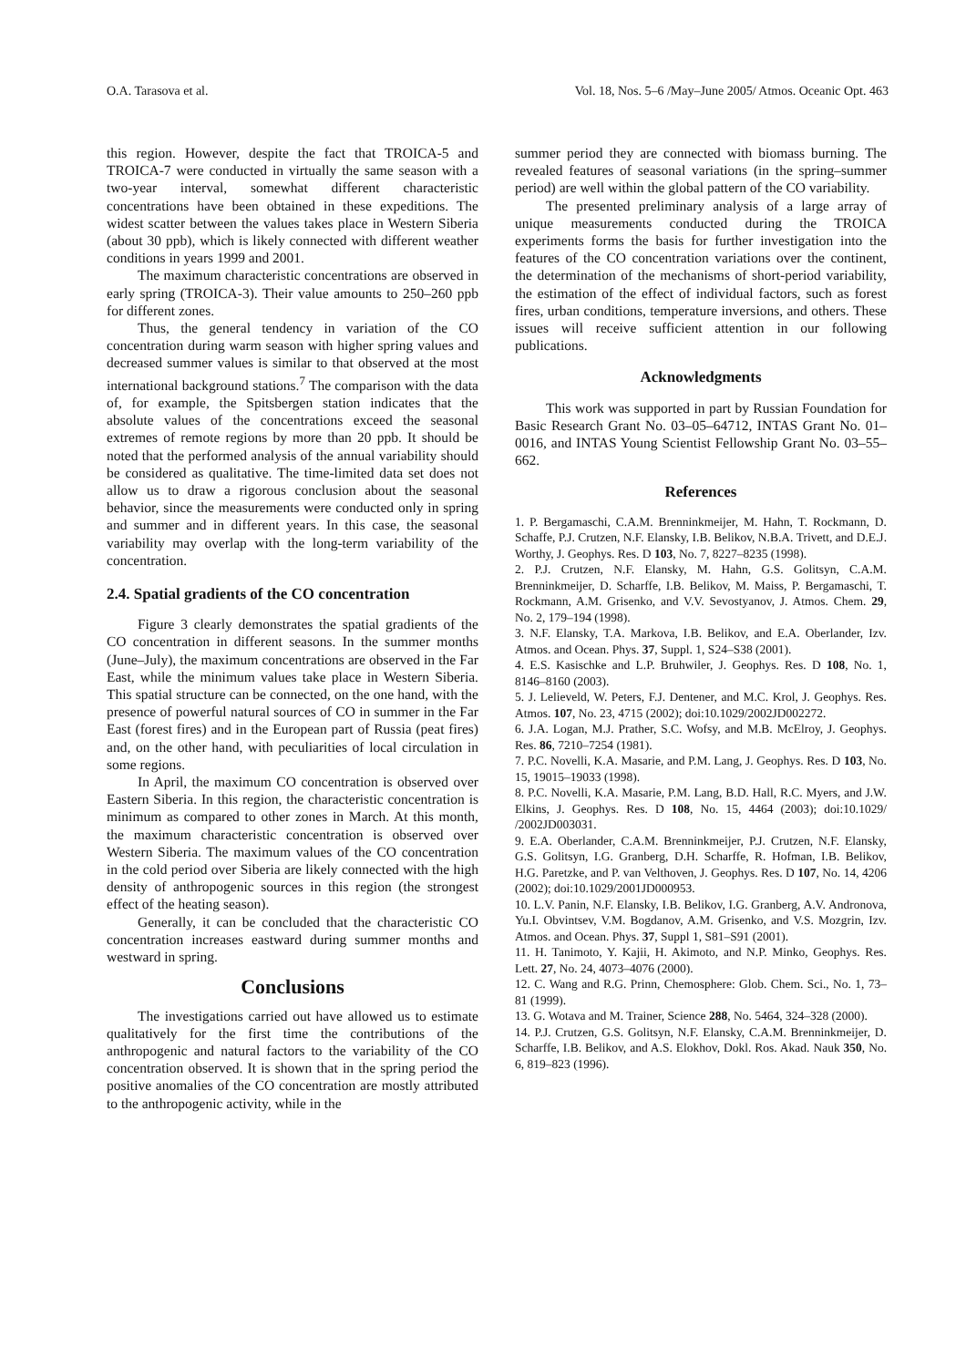O.A. Tarasova et al. Vol. 18, Nos. 5–6 /May–June 2005/ Atmos. Oceanic Opt. 463
this region. However, despite the fact that TROICA-5 and TROICA-7 were conducted in virtually the same season with a two-year interval, somewhat different characteristic concentrations have been obtained in these expeditions. The widest scatter between the values takes place in Western Siberia (about 30 ppb), which is likely connected with different weather conditions in years 1999 and 2001.
The maximum characteristic concentrations are observed in early spring (TROICA-3). Their value amounts to 250–260 ppb for different zones.
Thus, the general tendency in variation of the CO concentration during warm season with higher spring values and decreased summer values is similar to that observed at the most international background stations.<sup>7</sup> The comparison with the data of, for example, the Spitsbergen station indicates that the absolute values of the concentrations exceed the seasonal extremes of remote regions by more than 20 ppb. It should be noted that the performed analysis of the annual variability should be considered as qualitative. The time-limited data set does not allow us to draw a rigorous conclusion about the seasonal behavior, since the measurements were conducted only in spring and summer and in different years. In this case, the seasonal variability may overlap with the long-term variability of the concentration.
2.4. Spatial gradients of the CO concentration
Figure 3 clearly demonstrates the spatial gradients of the CO concentration in different seasons. In the summer months (June–July), the maximum concentrations are observed in the Far East, while the minimum values take place in Western Siberia. This spatial structure can be connected, on the one hand, with the presence of powerful natural sources of CO in summer in the Far East (forest fires) and in the European part of Russia (peat fires) and, on the other hand, with peculiarities of local circulation in some regions.
In April, the maximum CO concentration is observed over Eastern Siberia. In this region, the characteristic concentration is minimum as compared to other zones in March. At this month, the maximum characteristic concentration is observed over Western Siberia. The maximum values of the CO concentration in the cold period over Siberia are likely connected with the high density of anthropogenic sources in this region (the strongest effect of the heating season).
Generally, it can be concluded that the characteristic CO concentration increases eastward during summer months and westward in spring.
Conclusions
The investigations carried out have allowed us to estimate qualitatively for the first time the contributions of the anthropogenic and natural factors to the variability of the CO concentration observed. It is shown that in the spring period the positive anomalies of the CO concentration are mostly attributed to the anthropogenic activity, while in the
summer period they are connected with biomass burning. The revealed features of seasonal variations (in the spring–summer period) are well within the global pattern of the CO variability.
The presented preliminary analysis of a large array of unique measurements conducted during the TROICA experiments forms the basis for further investigation into the features of the CO concentration variations over the continent, the determination of the mechanisms of short-period variability, the estimation of the effect of individual factors, such as forest fires, urban conditions, temperature inversions, and others. These issues will receive sufficient attention in our following publications.
Acknowledgments
This work was supported in part by Russian Foundation for Basic Research Grant No. 03–05–64712, INTAS Grant No. 01–0016, and INTAS Young Scientist Fellowship Grant No. 03–55–662.
References
1. P. Bergamaschi, C.A.M. Brenninkmeijer, M. Hahn, T. Rockmann, D. Schaffe, P.J. Crutzen, N.F. Elansky, I.B. Belikov, N.B.A. Trivett, and D.E.J. Worthy, J. Geophys. Res. D 103, No. 7, 8227–8235 (1998).
2. P.J. Crutzen, N.F. Elansky, M. Hahn, G.S. Golitsyn, C.A.M. Brenninkmeijer, D. Scharffe, I.B. Belikov, M. Maiss, P. Bergamaschi, T. Rockmann, A.M. Grisenko, and V.V. Sevostyanov, J. Atmos. Chem. 29, No. 2, 179–194 (1998).
3. N.F. Elansky, T.A. Markova, I.B. Belikov, and E.A. Oberlander, Izv. Atmos. and Ocean. Phys. 37, Suppl. 1, S24–S38 (2001).
4. E.S. Kasischke and L.P. Bruhwiler, J. Geophys. Res. D 108, No. 1, 8146–8160 (2003).
5. J. Lelieveld, W. Peters, F.J. Dentener, and M.C. Krol, J. Geophys. Res. Atmos. 107, No. 23, 4715 (2002); doi:10.1029/2002JD002272.
6. J.A. Logan, M.J. Prather, S.C. Wofsy, and M.B. McElroy, J. Geophys. Res. 86, 7210–7254 (1981).
7. P.C. Novelli, K.A. Masarie, and P.M. Lang, J. Geophys. Res. D 103, No. 15, 19015–19033 (1998).
8. P.C. Novelli, K.A. Masarie, P.M. Lang, B.D. Hall, R.C. Myers, and J.W. Elkins, J. Geophys. Res. D 108, No. 15, 4464 (2003); doi:10.1029/ /2002JD003031.
9. E.A. Oberlander, C.A.M. Brenninkmeijer, P.J. Crutzen, N.F. Elansky, G.S. Golitsyn, I.G. Granberg, D.H. Scharffe, R. Hofman, I.B. Belikov, H.G. Paretzke, and P. van Velthoven, J. Geophys. Res. D 107, No. 14, 4206 (2002); doi:10.1029/2001JD000953.
10. L.V. Panin, N.F. Elansky, I.B. Belikov, I.G. Granberg, A.V. Andronova, Yu.I. Obvintsev, V.M. Bogdanov, A.M. Grisenko, and V.S. Mozgrin, Izv. Atmos. and Ocean. Phys. 37, Suppl 1, S81–S91 (2001).
11. H. Tanimoto, Y. Kajii, H. Akimoto, and N.P. Minko, Geophys. Res. Lett. 27, No. 24, 4073–4076 (2000).
12. C. Wang and R.G. Prinn, Chemosphere: Glob. Chem. Sci., No. 1, 73–81 (1999).
13. G. Wotava and M. Trainer, Science 288, No. 5464, 324–328 (2000).
14. P.J. Crutzen, G.S. Golitsyn, N.F. Elansky, C.A.M. Brenninkmeijer, D. Scharffe, I.B. Belikov, and A.S. Elokhov, Dokl. Ros. Akad. Nauk 350, No. 6, 819–823 (1996).